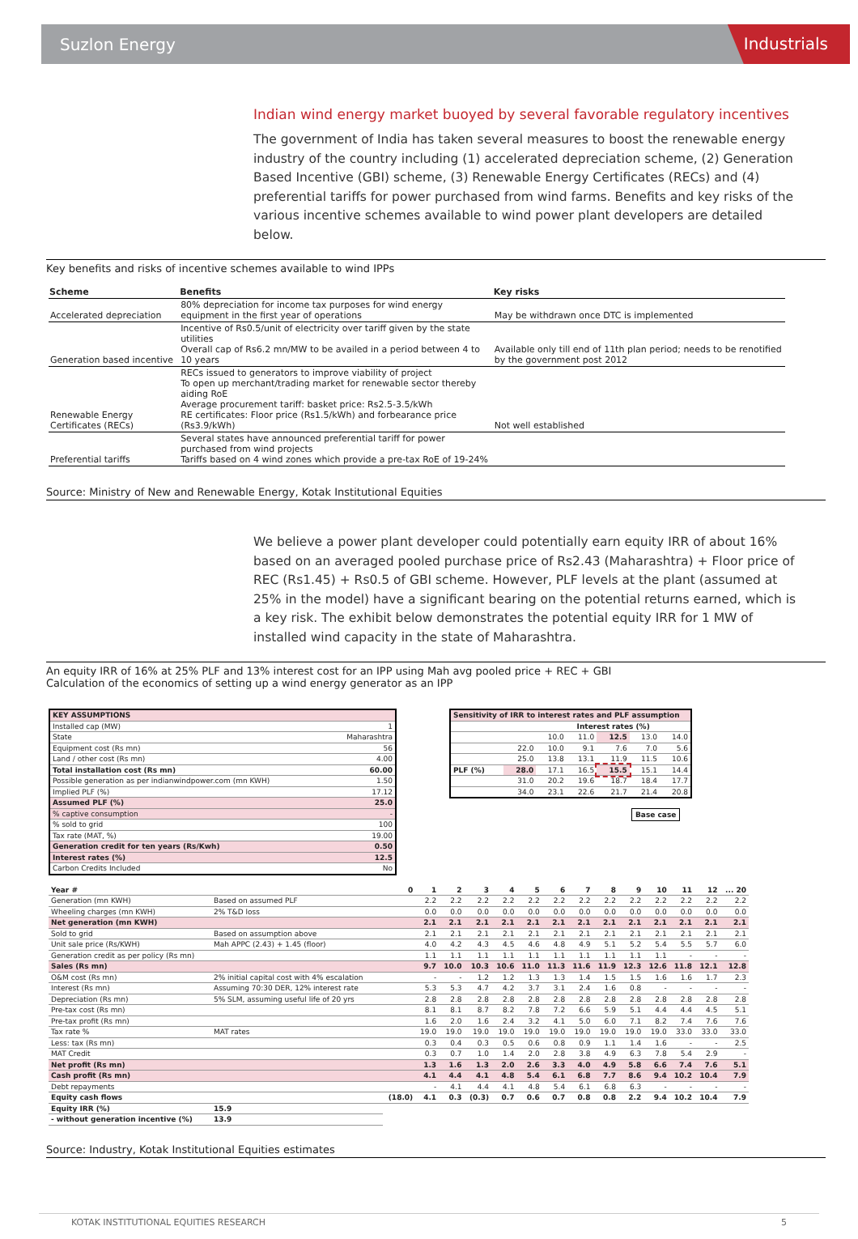Suzlon Energy Industrials
Indian wind energy market buoyed by several favorable regulatory incentives
The government of India has taken several measures to boost the renewable energy industry of the country including (1) accelerated depreciation scheme, (2) Generation Based Incentive (GBI) scheme, (3) Renewable Energy Certificates (RECs) and (4) preferential tariffs for power purchased from wind farms. Benefits and key risks of the various incentive schemes available to wind power plant developers are detailed below.
Key benefits and risks of incentive schemes available to wind IPPs
| Scheme | Benefits | Key risks |
| --- | --- | --- |
| Accelerated depreciation | 80% depreciation for income tax purposes for wind energy equipment in the first year of operations | May be withdrawn once DTC is implemented |
| Generation based incentive | Incentive of Rs0.5/unit of electricity over tariff given by the state utilities Overall cap of Rs6.2 mn/MW to be availed in a period between 4 to 10 years | Available only till end of 11th plan period; needs to be renotified by the government post 2012 |
| Renewable Energy Certificates (RECs) | RECs issued to generators to improve viability of project To open up merchant/trading market for renewable sector thereby aiding RoE Average procurement tariff: basket price: Rs2.5-3.5/kWh RE certificates: Floor price (Rs1.5/kWh) and forbearance price (Rs3.9/kWh) | Not well established |
| Preferential tariffs | Several states have announced preferential tariff for power purchased from wind projects Tariffs based on 4 wind zones which provide a pre-tax RoE of 19-24% | |
Source: Ministry of New and Renewable Energy, Kotak Institutional Equities
We believe a power plant developer could potentially earn equity IRR of about 16% based on an averaged pooled purchase price of Rs2.43 (Maharashtra) + Floor price of REC (Rs1.45) + Rs0.5 of GBI scheme. However, PLF levels at the plant (assumed at 25% in the model) have a significant bearing on the potential returns earned, which is a key risk. The exhibit below demonstrates the potential equity IRR for 1 MW of installed wind capacity in the state of Maharashtra.
An equity IRR of 16% at 25% PLF and 13% interest cost for an IPP using Mah avg pooled price + REC + GBI
Calculation of the economics of setting up a wind energy generator as an IPP
| KEY ASSUMPTIONS | |
| Installed cap (MW) | 1 |
| State | Maharashtra |
| Equipment cost (Rs mn) | 56 |
| Land / other cost (Rs mn) | 4.00 |
| Total installation cost (Rs mn) | 60.00 |
| Possible generation as per indianwindpower.com (mn KWH) | 1.50 |
| Implied PLF (%) | 17.12 |
| Assumed PLF (%) | 25.0 |
| % captive consumption | - |
| % sold to grid | 100 |
| Tax rate (MAT, %) | 19.00 |
| Generation credit for ten years (Rs/Kwh) | 0.50 |
| Interest rates (%) | 12.5 |
| Carbon Credits Included | No |
| Sensitivity of IRR to interest rates and PLF assumption | | | | | | |
| | | Interest rates (%) | | | | |
| | | 10.0 | 11.0 | 12.5 | 13.0 | 14.0 |
| | 22.0 | 10.0 | 9.1 | 7.6 | 7.0 | 5.6 |
| | 25.0 | 13.8 | 13.1 | 11.9 | 11.5 | 10.6 |
| PLF (%) | 28.0 | 17.1 | 16.5 | 15.5 | 15.1 | 14.4 |
| | 31.0 | 20.2 | 19.6 | 18.7 | 18.4 | 17.7 |
| | 34.0 | 23.1 | 22.6 | 21.7 | 21.4 | 20.8 |
Base case
| Year # | | 0 | 1 | 2 | 3 | 4 | 5 | 6 | 7 | 8 | 9 | 10 | 11 | 12 | ... 20 |
| Generation (mn KWH) | Based on assumed PLF | | 2.2 | 2.2 | 2.2 | 2.2 | 2.2 | 2.2 | 2.2 | 2.2 | 2.2 | 2.2 | 2.2 | 2.2 | 2.2 |
| Wheeling charges (mn KWH) | 2% T&D loss | | 0.0 | 0.0 | 0.0 | 0.0 | 0.0 | 0.0 | 0.0 | 0.0 | 0.0 | 0.0 | 0.0 | 0.0 | 0.0 |
| Net generation (mn KWH) | | | 2.1 | 2.1 | 2.1 | 2.1 | 2.1 | 2.1 | 2.1 | 2.1 | 2.1 | 2.1 | 2.1 | 2.1 | 2.1 |
| Sold to grid | Based on assumption above | | 2.1 | 2.1 | 2.1 | 2.1 | 2.1 | 2.1 | 2.1 | 2.1 | 2.1 | 2.1 | 2.1 | 2.1 | 2.1 |
| Unit sale price (Rs/KWH) | Mah APPC (2.43) + 1.45 (floor) | | 4.0 | 4.2 | 4.3 | 4.5 | 4.6 | 4.8 | 4.9 | 5.1 | 5.2 | 5.4 | 5.5 | 5.7 | 6.0 |
| Generation credit as per policy (Rs mn) | | | 1.1 | 1.1 | 1.1 | 1.1 | 1.1 | 1.1 | 1.1 | 1.1 | 1.1 | 1.1 | - | - | - |
| Sales (Rs mn) | | | 9.7 | 10.0 | 10.3 | 10.6 | 11.0 | 11.3 | 11.6 | 11.9 | 12.3 | 12.6 | 11.8 | 12.1 | 12.8 |
| O&M cost (Rs mn) | 2% initial capital cost with 4% escalation | | - | - | 1.2 | 1.2 | 1.3 | 1.3 | 1.4 | 1.5 | 1.5 | 1.6 | 1.6 | 1.7 | 2.3 |
| Interest (Rs mn) | Assuming 70:30 DER, 12% interest rate | | 5.3 | 5.3 | 4.7 | 4.2 | 3.7 | 3.1 | 2.4 | 1.6 | 0.8 | - | - | - | - |
| Depreciation (Rs mn) | 5% SLM, assuming useful life of 20 yrs | | 2.8 | 2.8 | 2.8 | 2.8 | 2.8 | 2.8 | 2.8 | 2.8 | 2.8 | 2.8 | 2.8 | 2.8 | 2.8 |
| Pre-tax cost (Rs mn) | | | 8.1 | 8.1 | 8.7 | 8.2 | 7.8 | 7.2 | 6.6 | 5.9 | 5.1 | 4.4 | 4.4 | 4.5 | 5.1 |
| Pre-tax profit (Rs mn) | | | 1.6 | 2.0 | 1.6 | 2.4 | 3.2 | 4.1 | 5.0 | 6.0 | 7.1 | 8.2 | 7.4 | 7.6 | 7.6 |
| Tax rate % | MAT rates | | 19.0 | 19.0 | 19.0 | 19.0 | 19.0 | 19.0 | 19.0 | 19.0 | 19.0 | 19.0 | 33.0 | 33.0 | 33.0 |
| Less: tax (Rs mn) | | | 0.3 | 0.4 | 0.3 | 0.5 | 0.6 | 0.8 | 0.9 | 1.1 | 1.4 | 1.6 | - | - | 2.5 |
| MAT Credit | | | 0.3 | 0.7 | 1.0 | 1.4 | 2.0 | 2.8 | 3.8 | 4.9 | 6.3 | 7.8 | 5.4 | 2.9 | - |
| Net profit (Rs mn) | | | 1.3 | 1.6 | 1.3 | 2.0 | 2.6 | 3.3 | 4.0 | 4.9 | 5.8 | 6.6 | 7.4 | 7.6 | 5.1 |
| Cash profit (Rs mn) | | | 4.1 | 4.4 | 4.1 | 4.8 | 5.4 | 6.1 | 6.8 | 7.7 | 8.6 | 9.4 | 10.2 | 10.4 | 7.9 |
| Debt repayments | | | - | 4.1 | 4.4 | 4.1 | 4.8 | 5.4 | 6.1 | 6.8 | 6.3 | - | - | - | - |
| Equity cash flows | | (18.0) | 4.1 | 0.3 | (0.3) | 0.7 | 0.6 | 0.7 | 0.8 | 0.8 | 2.2 | 9.4 | 10.2 | 10.4 | 7.9 |
| Equity IRR (%) | 15.9 | | | | | | | | | | | | | | |
| - without generation incentive (%) | 13.9 | | | | | | | | | | | | | | |
Source: Industry, Kotak Institutional Equities estimates
KOTAK INSTITUTIONAL EQUITIES RESEARCH 5